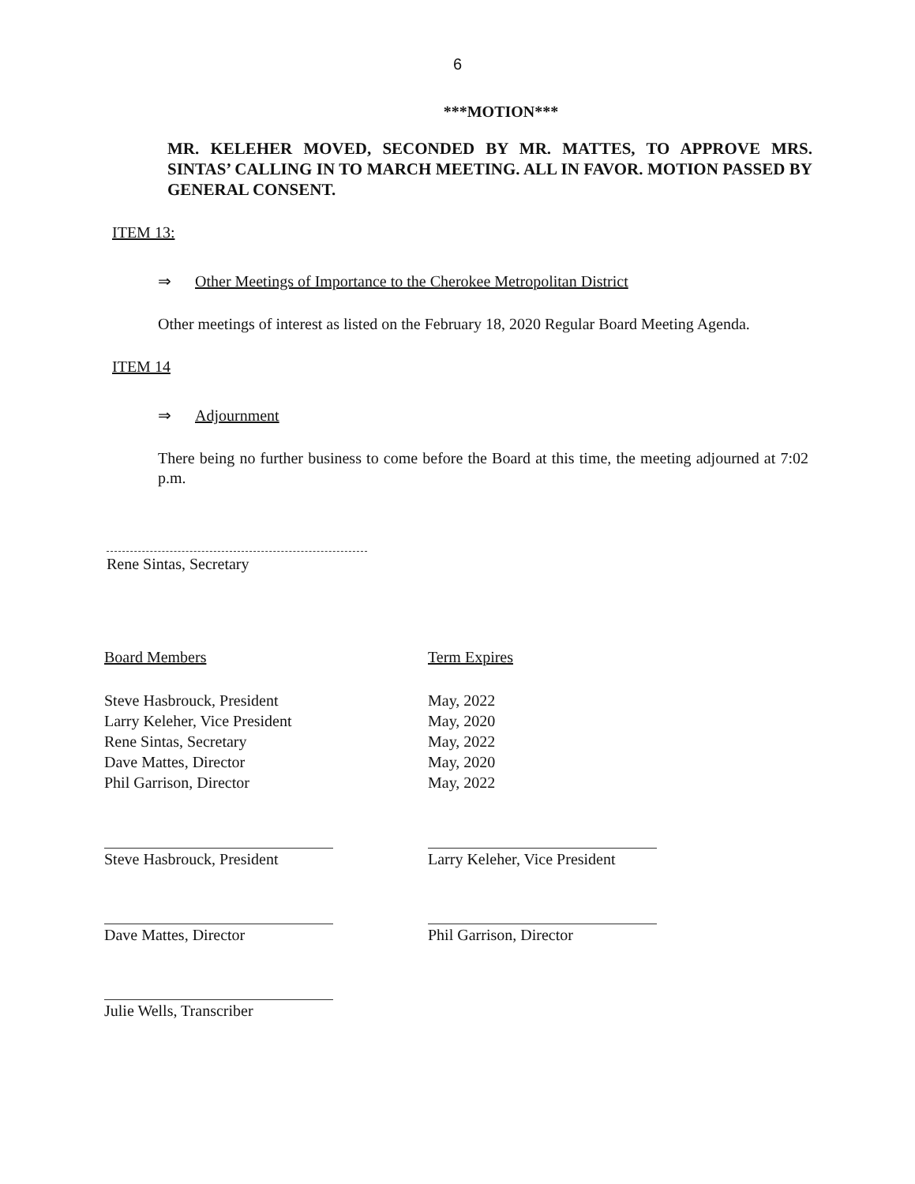6
***MOTION***
MR. KELEHER MOVED, SECONDED BY MR. MATTES, TO APPROVE MRS. SINTAS’ CALLING IN TO MARCH MEETING. ALL IN FAVOR. MOTION PASSED BY GENERAL CONSENT.
ITEM 13:
⇒ Other Meetings of Importance to the Cherokee Metropolitan District
Other meetings of interest as listed on the February 18, 2020 Regular Board Meeting Agenda.
ITEM 14
⇒ Adjournment
There being no further business to come before the Board at this time, the meeting adjourned at 7:02 p.m.
Rene Sintas, Secretary
Board Members
Steve Hasbrouck, President
Larry Keleher, Vice President
Rene Sintas, Secretary
Dave Mattes, Director
Phil Garrison, Director
Steve Hasbrouck, President
Dave Mattes, Director
Julie Wells, Transcriber
Term Expires
May, 2022
May, 2020
May, 2022
May, 2020
May, 2022
Larry Keleher, Vice President
Phil Garrison, Director